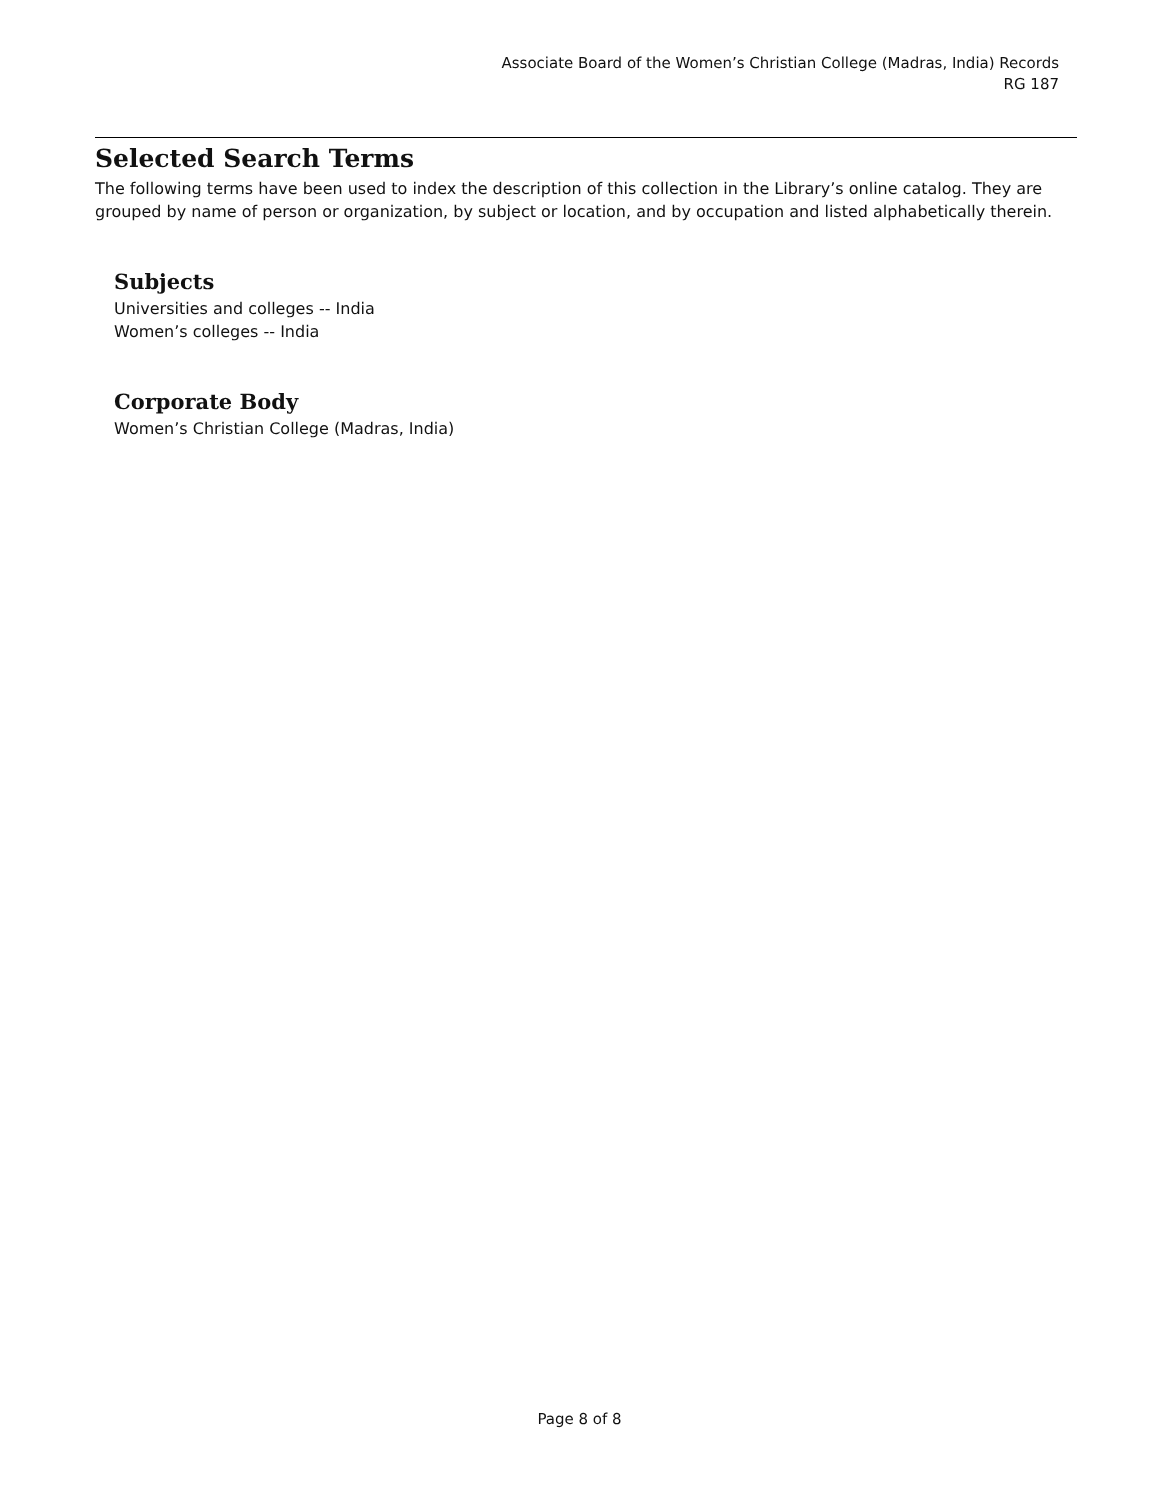Associate Board of the Women’s Christian College (Madras, India) Records
RG 187
Selected Search Terms
The following terms have been used to index the description of this collection in the Library’s online catalog. They are grouped by name of person or organization, by subject or location, and by occupation and listed alphabetically therein.
Subjects
Universities and colleges -- India
Women’s colleges -- India
Corporate Body
Women’s Christian College (Madras, India)
Page 8 of 8